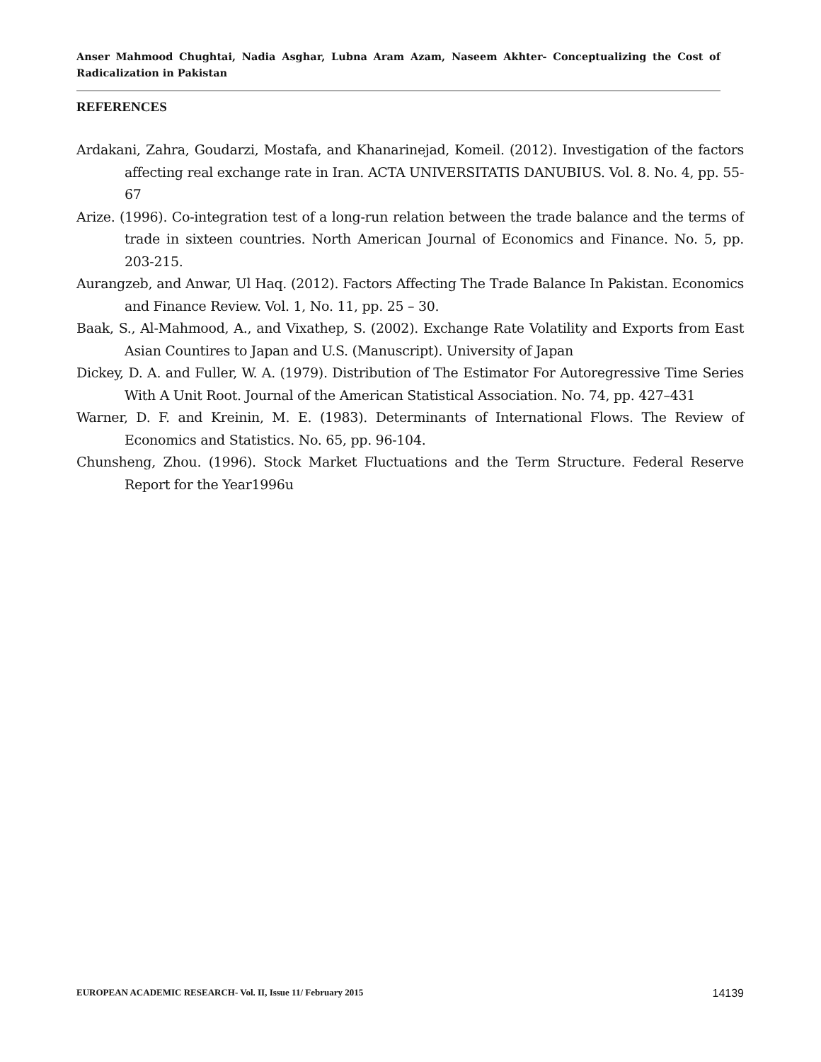Anser Mahmood Chughtai, Nadia Asghar, Lubna Aram Azam, Naseem Akhter- Conceptualizing the Cost of Radicalization in Pakistan
REFERENCES
Ardakani, Zahra, Goudarzi, Mostafa, and Khanarinejad, Komeil. (2012). Investigation of the factors affecting real exchange rate in Iran. ACTA UNIVERSITATIS DANUBIUS. Vol. 8. No. 4, pp. 55-67
Arize. (1996). Co-integration test of a long-run relation between the trade balance and the terms of trade in sixteen countries. North American Journal of Economics and Finance. No. 5, pp. 203-215.
Aurangzeb, and Anwar, Ul Haq. (2012). Factors Affecting The Trade Balance In Pakistan. Economics and Finance Review. Vol. 1, No. 11, pp. 25 – 30.
Baak, S., Al-Mahmood, A., and Vixathep, S. (2002). Exchange Rate Volatility and Exports from East Asian Countires to Japan and U.S. (Manuscript). University of Japan
Dickey, D. A. and Fuller, W. A. (1979). Distribution of The Estimator For Autoregressive Time Series With A Unit Root. Journal of the American Statistical Association. No. 74, pp. 427–431
Warner, D. F. and Kreinin, M. E. (1983). Determinants of International Flows. The Review of Economics and Statistics. No. 65, pp. 96-104.
Chunsheng, Zhou. (1996). Stock Market Fluctuations and the Term Structure. Federal Reserve Report for the Year1996u
EUROPEAN ACADEMIC RESEARCH- Vol. II, Issue 11/ February 2015 14139